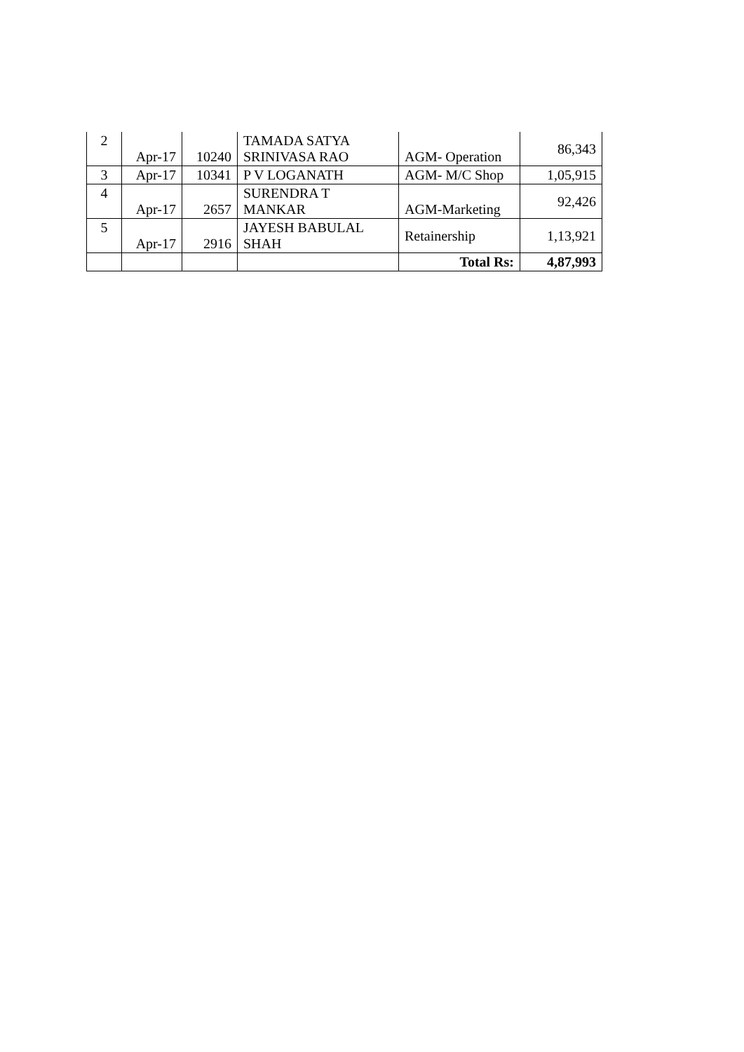| 2 | Apr-17 | 10240 | TAMADA SATYA SRINIVASA RAO | AGM- Operation | 86,343 |
| 3 | Apr-17 | 10341 | P V LOGANATH | AGM- M/C Shop | 1,05,915 |
| 4 | Apr-17 | 2657 | SURENDRA T MANKAR | AGM-Marketing | 92,426 |
| 5 | Apr-17 | 2916 | JAYESH BABULAL SHAH | Retainership | 1,13,921 |
| | | | | Total Rs: | 4,87,993 |